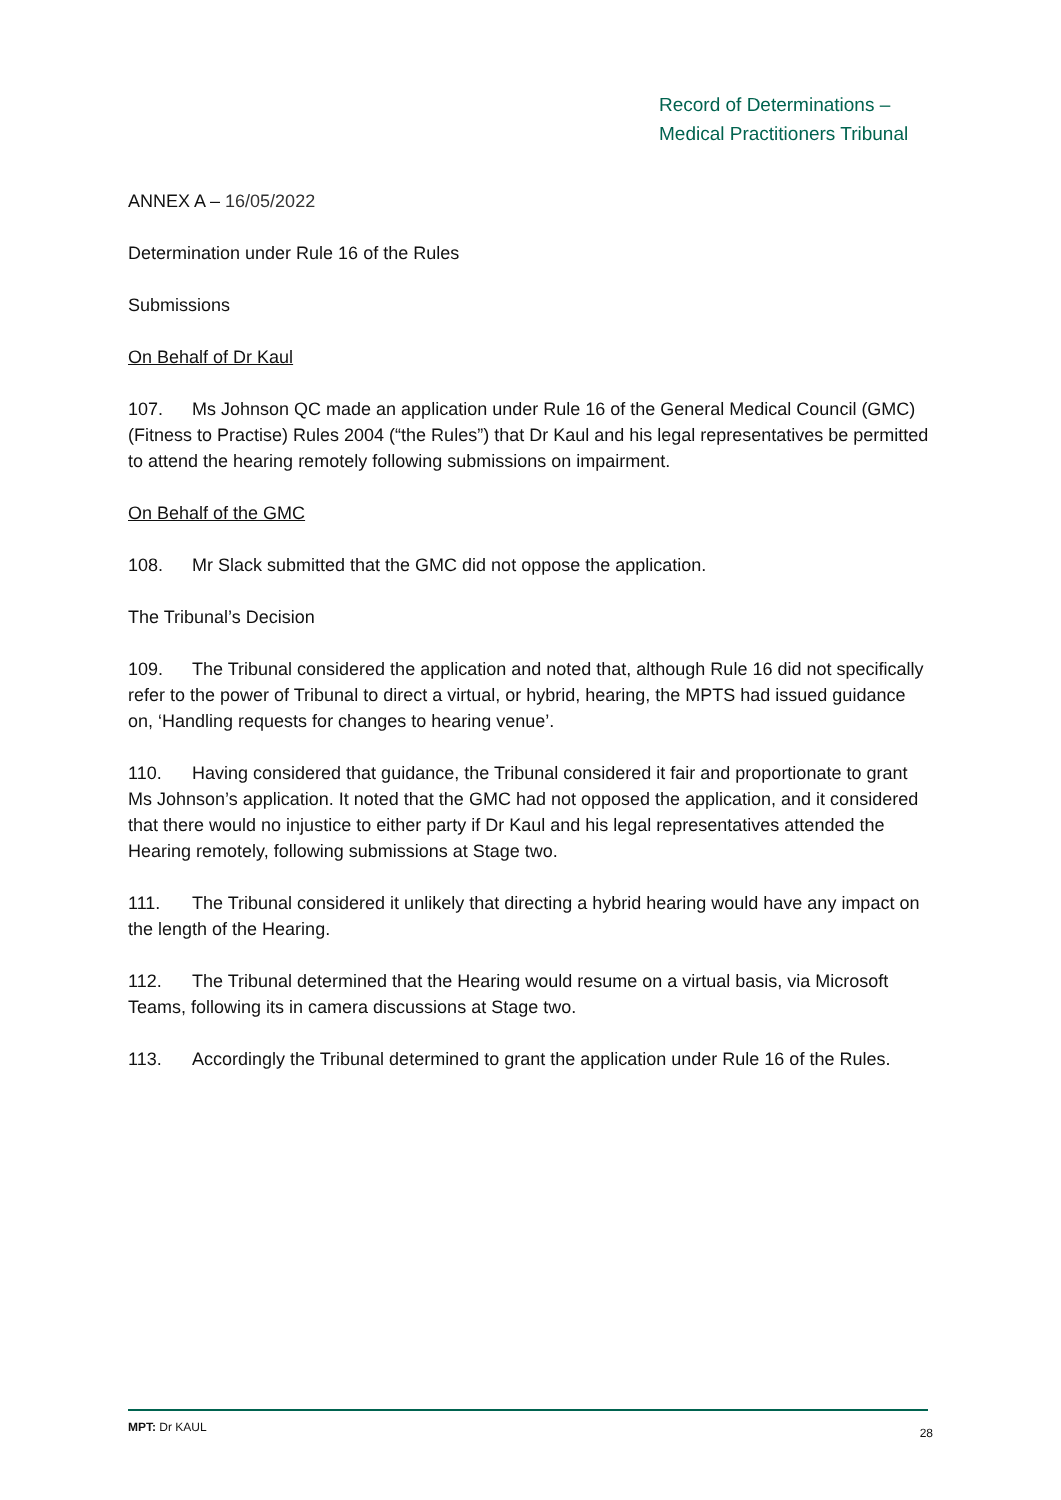Record of Determinations –
Medical Practitioners Tribunal
ANNEX A – 16/05/2022
Determination under Rule 16 of the Rules
Submissions
On Behalf of Dr Kaul
107. Ms Johnson QC made an application under Rule 16 of the General Medical Council (GMC) (Fitness to Practise) Rules 2004 (“the Rules”) that Dr Kaul and his legal representatives be permitted to attend the hearing remotely following submissions on impairment.
On Behalf of the GMC
108. Mr Slack submitted that the GMC did not oppose the application.
The Tribunal’s Decision
109. The Tribunal considered the application and noted that, although Rule 16 did not specifically refer to the power of Tribunal to direct a virtual, or hybrid, hearing, the MPTS had issued guidance on, ‘Handling requests for changes to hearing venue’.
110. Having considered that guidance, the Tribunal considered it fair and proportionate to grant Ms Johnson’s application. It noted that the GMC had not opposed the application, and it considered that there would no injustice to either party if Dr Kaul and his legal representatives attended the Hearing remotely, following submissions at Stage two.
111. The Tribunal considered it unlikely that directing a hybrid hearing would have any impact on the length of the Hearing.
112. The Tribunal determined that the Hearing would resume on a virtual basis, via Microsoft Teams, following its in camera discussions at Stage two.
113. Accordingly the Tribunal determined to grant the application under Rule 16 of the Rules.
MPT: Dr KAUL 28